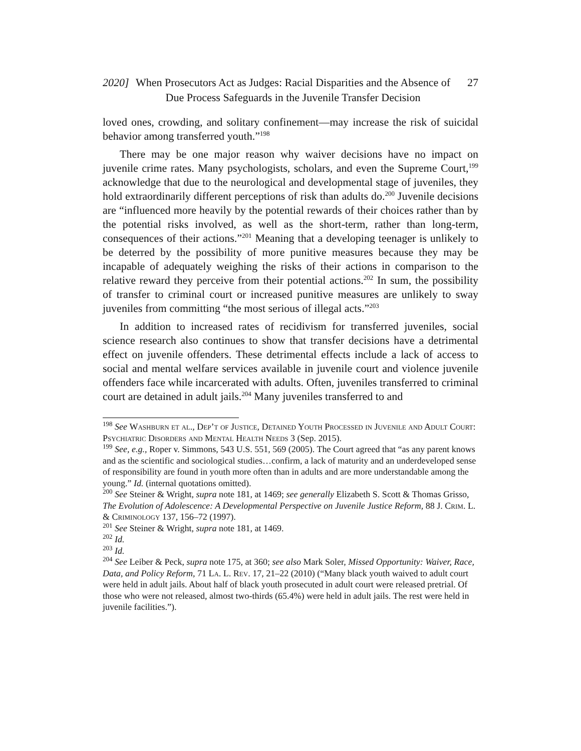2020]
When Prosecutors Act as Judges: Racial Disparities and the Absence of Due Process Safeguards in the Juvenile Transfer Decision
27
loved ones, crowding, and solitary confinement—may increase the risk of suicidal behavior among transferred youth.”<sup>198</sup>
There may be one major reason why waiver decisions have no impact on juvenile crime rates. Many psychologists, scholars, and even the Supreme Court,<sup>199</sup> acknowledge that due to the neurological and developmental stage of juveniles, they hold extraordinarily different perceptions of risk than adults do.<sup>200</sup> Juvenile decisions are “influenced more heavily by the potential rewards of their choices rather than by the potential risks involved, as well as the short-term, rather than long-term, consequences of their actions.”<sup>201</sup> Meaning that a developing teenager is unlikely to be deterred by the possibility of more punitive measures because they may be incapable of adequately weighing the risks of their actions in comparison to the relative reward they perceive from their potential actions.<sup>202</sup> In sum, the possibility of transfer to criminal court or increased punitive measures are unlikely to sway juveniles from committing “the most serious of illegal acts.”<sup>203</sup>
In addition to increased rates of recidivism for transferred juveniles, social science research also continues to show that transfer decisions have a detrimental effect on juvenile offenders. These detrimental effects include a lack of access to social and mental welfare services available in juvenile court and violence juvenile offenders face while incarcerated with adults. Often, juveniles transferred to criminal court are detained in adult jails.<sup>204</sup> Many juveniles transferred to and
<sup>198</sup> See Washburn et al., Dep’t of Justice, Detained Youth Processed in Juvenile and Adult Court: Psychiatric Disorders and Mental Health Needs 3 (Sep. 2015).
<sup>199</sup> See, e.g., Roper v. Simmons, 543 U.S. 551, 569 (2005). The Court agreed that “as any parent knows and as the scientific and sociological studies…confirm, a lack of maturity and an underdeveloped sense of responsibility are found in youth more often than in adults and are more understandable among the young.” Id. (internal quotations omitted).
<sup>200</sup> See Steiner & Wright, supra note 181, at 1469; see generally Elizabeth S. Scott & Thomas Grisso, The Evolution of Adolescence: A Developmental Perspective on Juvenile Justice Reform, 88 J. Crim. L. & Criminology 137, 156–72 (1997).
<sup>201</sup> See Steiner & Wright, supra note 181, at 1469.
<sup>202</sup> Id.
<sup>203</sup> Id.
<sup>204</sup> See Leiber & Peck, supra note 175, at 360; see also Mark Soler, Missed Opportunity: Waiver, Race, Data, and Policy Reform, 71 La. L. Rev. 17, 21–22 (2010) (“Many black youth waived to adult court were held in adult jails. About half of black youth prosecuted in adult court were released pretrial. Of those who were not released, almost two-thirds (65.4%) were held in adult jails. The rest were held in juvenile facilities.”).